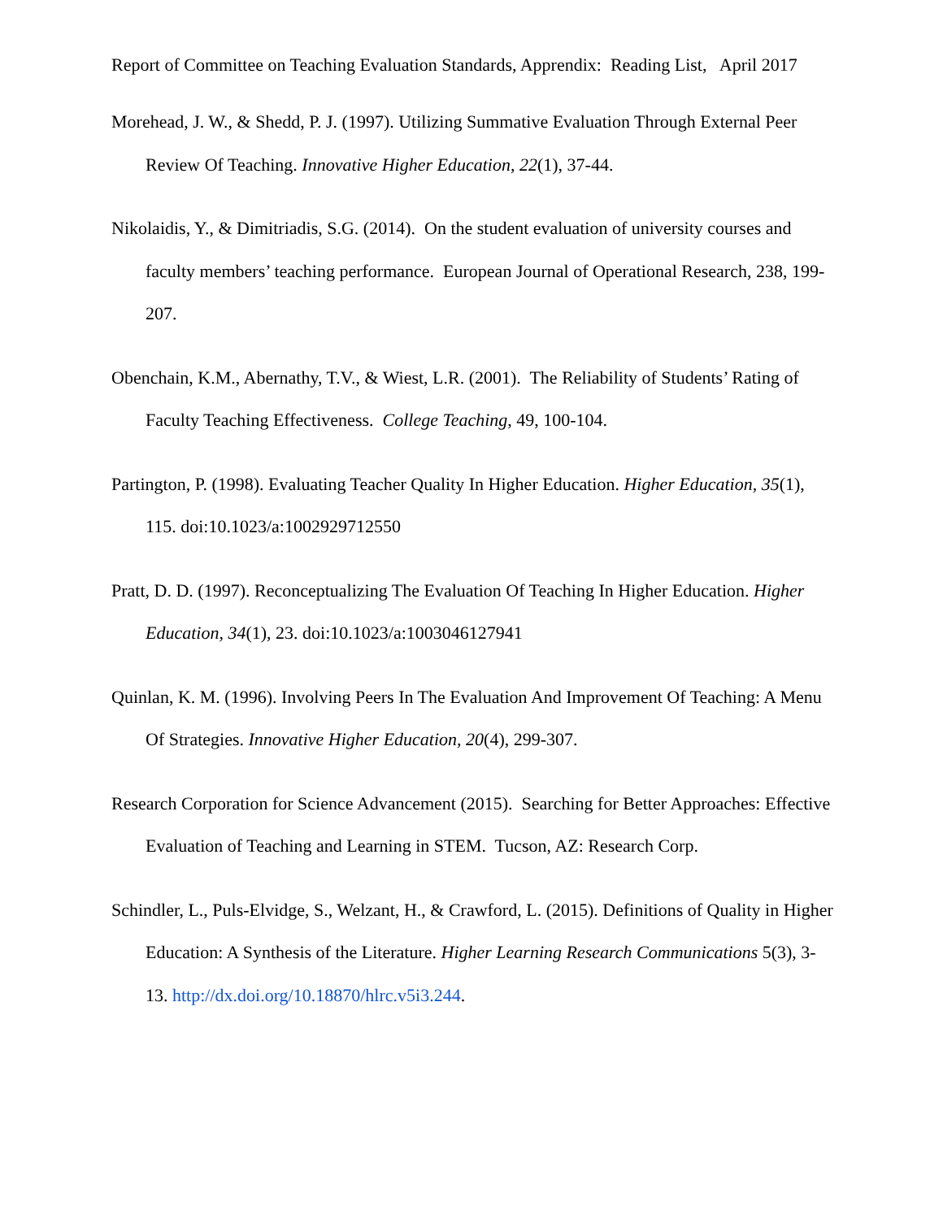Report of Committee on Teaching Evaluation Standards, Apprendix: Reading List, April 2017
Morehead, J. W., & Shedd, P. J. (1997). Utilizing Summative Evaluation Through External Peer Review Of Teaching. Innovative Higher Education, 22(1), 37-44.
Nikolaidis, Y., & Dimitriadis, S.G. (2014). On the student evaluation of university courses and faculty members’ teaching performance. European Journal of Operational Research, 238, 199-207.
Obenchain, K.M., Abernathy, T.V., & Wiest, L.R. (2001). The Reliability of Students’ Rating of Faculty Teaching Effectiveness. College Teaching, 49, 100-104.
Partington, P. (1998). Evaluating Teacher Quality In Higher Education. Higher Education, 35(1), 115. doi:10.1023/a:1002929712550
Pratt, D. D. (1997). Reconceptualizing The Evaluation Of Teaching In Higher Education. Higher Education, 34(1), 23. doi:10.1023/a:1003046127941
Quinlan, K. M. (1996). Involving Peers In The Evaluation And Improvement Of Teaching: A Menu Of Strategies. Innovative Higher Education, 20(4), 299-307.
Research Corporation for Science Advancement (2015). Searching for Better Approaches: Effective Evaluation of Teaching and Learning in STEM. Tucson, AZ: Research Corp.
Schindler, L., Puls-Elvidge, S., Welzant, H., & Crawford, L. (2015). Definitions of Quality in Higher Education: A Synthesis of the Literature. Higher Learning Research Communications 5(3), 3-13. http://dx.doi.org/10.18870/hlrc.v5i3.244.